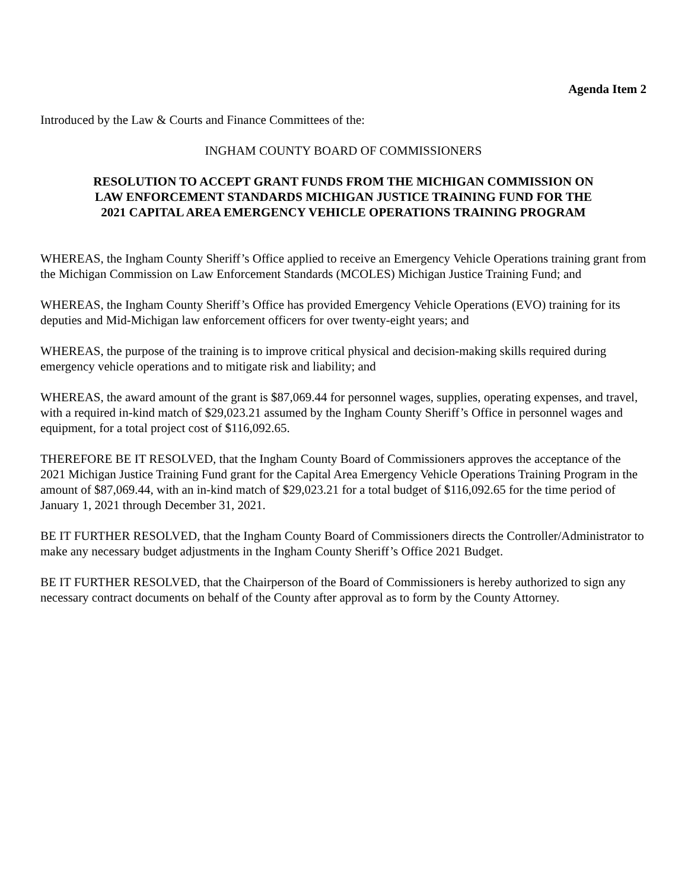Agenda Item 2
Introduced by the Law & Courts and Finance Committees of the:
INGHAM COUNTY BOARD OF COMMISSIONERS
RESOLUTION TO ACCEPT GRANT FUNDS FROM THE MICHIGAN COMMISSION ON
LAW ENFORCEMENT STANDARDS MICHIGAN JUSTICE TRAINING FUND FOR THE
2021 CAPITAL AREA EMERGENCY VEHICLE OPERATIONS TRAINING PROGRAM
WHEREAS, the Ingham County Sheriff’s Office applied to receive an Emergency Vehicle Operations training grant from the Michigan Commission on Law Enforcement Standards (MCOLES) Michigan Justice Training Fund; and
WHEREAS, the Ingham County Sheriff’s Office has provided Emergency Vehicle Operations (EVO) training for its deputies and Mid-Michigan law enforcement officers for over twenty-eight years; and
WHEREAS, the purpose of the training is to improve critical physical and decision-making skills required during emergency vehicle operations and to mitigate risk and liability; and
WHEREAS, the award amount of the grant is $87,069.44 for personnel wages, supplies, operating expenses, and travel, with a required in-kind match of $29,023.21 assumed by the Ingham County Sheriff’s Office in personnel wages and equipment, for a total project cost of $116,092.65.
THEREFORE BE IT RESOLVED, that the Ingham County Board of Commissioners approves the acceptance of the 2021 Michigan Justice Training Fund grant for the Capital Area Emergency Vehicle Operations Training Program in the amount of $87,069.44, with an in-kind match of $29,023.21 for a total budget of $116,092.65 for the time period of January 1, 2021 through December 31, 2021.
BE IT FURTHER RESOLVED, that the Ingham County Board of Commissioners directs the Controller/Administrator to make any necessary budget adjustments in the Ingham County Sheriff’s Office 2021 Budget.
BE IT FURTHER RESOLVED, that the Chairperson of the Board of Commissioners is hereby authorized to sign any necessary contract documents on behalf of the County after approval as to form by the County Attorney.